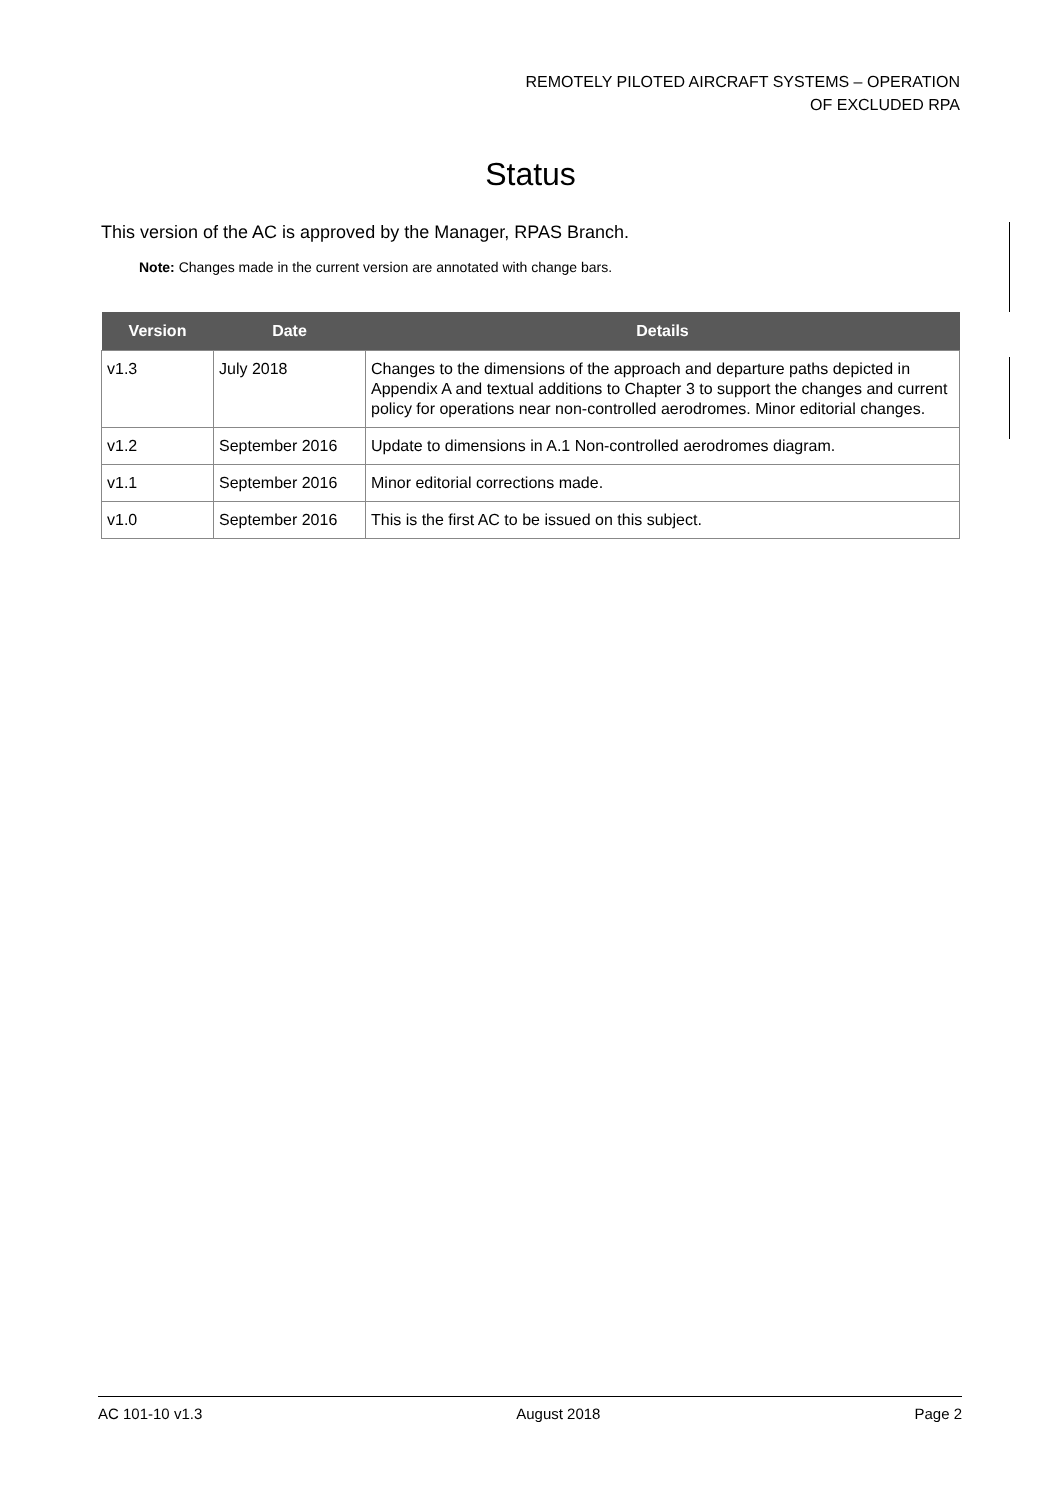REMOTELY PILOTED AIRCRAFT SYSTEMS – OPERATION
OF EXCLUDED RPA
Status
This version of the AC is approved by the Manager, RPAS Branch.
Note: Changes made in the current version are annotated with change bars.
| Version | Date | Details |
| --- | --- | --- |
| v1.3 | July 2018 | Changes to the dimensions of the approach and departure paths depicted in Appendix A and textual additions to Chapter 3 to support the changes and current policy for operations near non-controlled aerodromes. Minor editorial changes. |
| v1.2 | September 2016 | Update to dimensions in A.1 Non-controlled aerodromes diagram. |
| v1.1 | September 2016 | Minor editorial corrections made. |
| v1.0 | September 2016 | This is the first AC to be issued on this subject. |
AC 101-10 v1.3 August 2018 Page 2